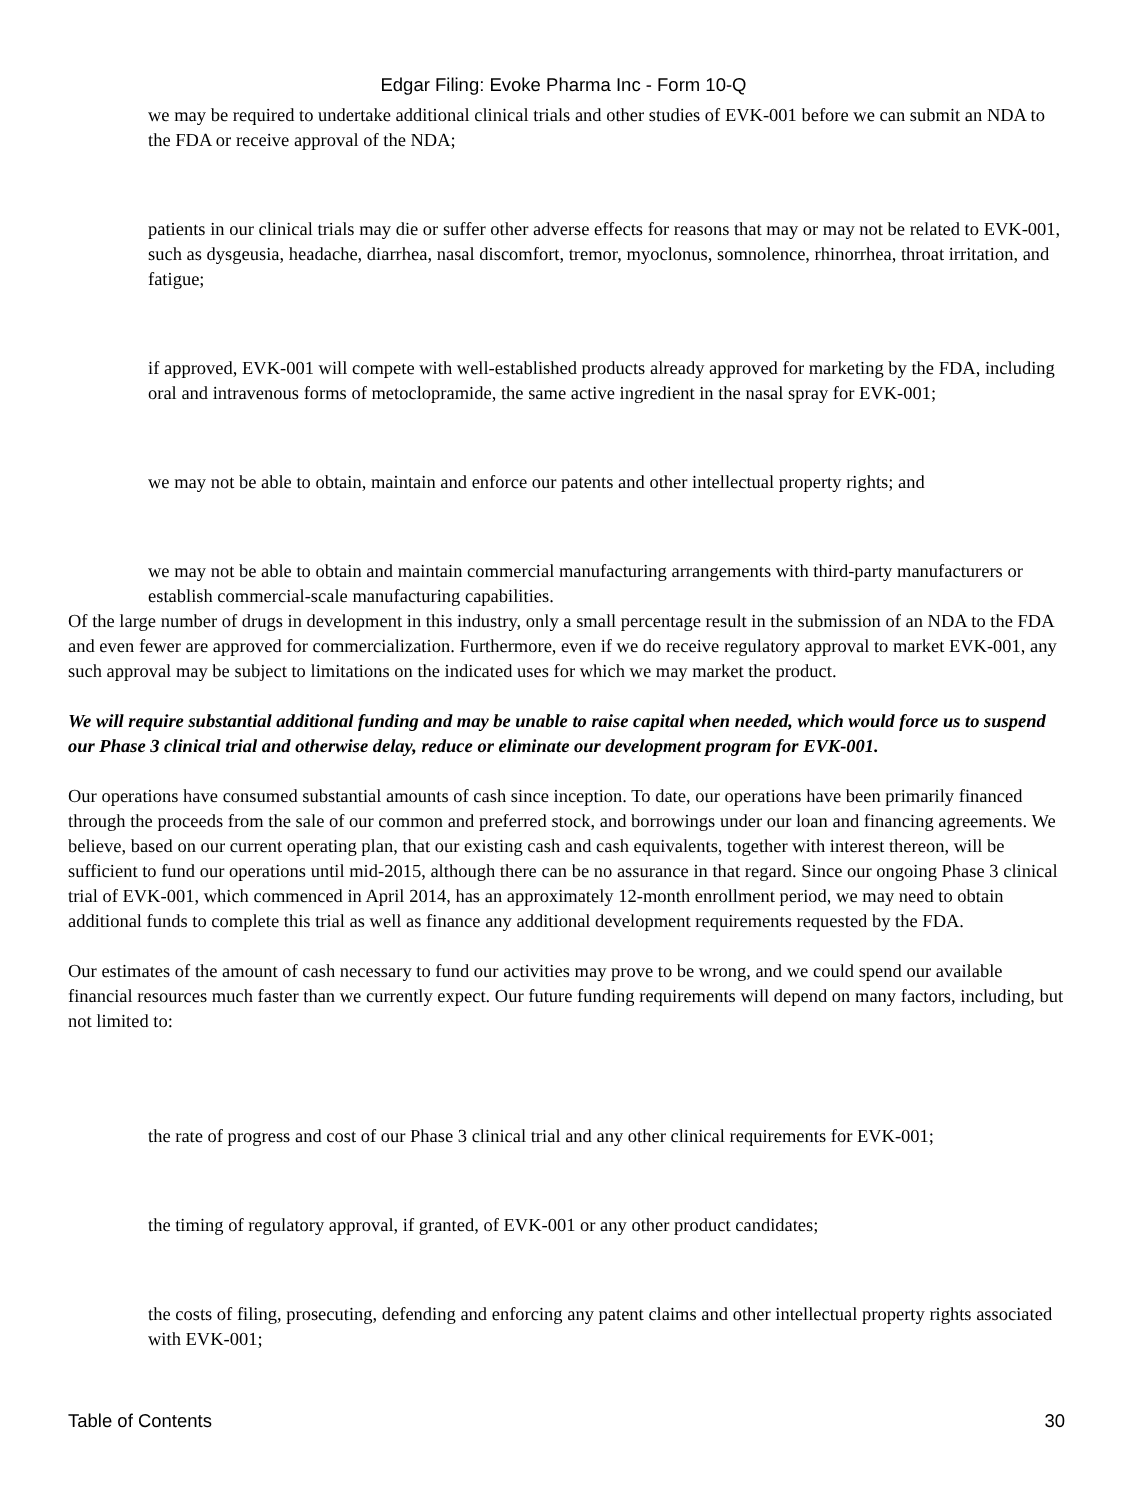Edgar Filing: Evoke Pharma Inc - Form 10-Q
we may be required to undertake additional clinical trials and other studies of EVK-001 before we can submit an NDA to the FDA or receive approval of the NDA;
patients in our clinical trials may die or suffer other adverse effects for reasons that may or may not be related to EVK-001, such as dysgeusia, headache, diarrhea, nasal discomfort, tremor, myoclonus, somnolence, rhinorrhea, throat irritation, and fatigue;
if approved, EVK-001 will compete with well-established products already approved for marketing by the FDA, including oral and intravenous forms of metoclopramide, the same active ingredient in the nasal spray for EVK-001;
we may not be able to obtain, maintain and enforce our patents and other intellectual property rights; and
we may not be able to obtain and maintain commercial manufacturing arrangements with third-party manufacturers or establish commercial-scale manufacturing capabilities.
Of the large number of drugs in development in this industry, only a small percentage result in the submission of an NDA to the FDA and even fewer are approved for commercialization. Furthermore, even if we do receive regulatory approval to market EVK-001, any such approval may be subject to limitations on the indicated uses for which we may market the product.
We will require substantial additional funding and may be unable to raise capital when needed, which would force us to suspend our Phase 3 clinical trial and otherwise delay, reduce or eliminate our development program for EVK-001.
Our operations have consumed substantial amounts of cash since inception. To date, our operations have been primarily financed through the proceeds from the sale of our common and preferred stock, and borrowings under our loan and financing agreements. We believe, based on our current operating plan, that our existing cash and cash equivalents, together with interest thereon, will be sufficient to fund our operations until mid-2015, although there can be no assurance in that regard. Since our ongoing Phase 3 clinical trial of EVK-001, which commenced in April 2014, has an approximately 12-month enrollment period, we may need to obtain additional funds to complete this trial as well as finance any additional development requirements requested by the FDA.
Our estimates of the amount of cash necessary to fund our activities may prove to be wrong, and we could spend our available financial resources much faster than we currently expect. Our future funding requirements will depend on many factors, including, but not limited to:
the rate of progress and cost of our Phase 3 clinical trial and any other clinical requirements for EVK-001;
the timing of regulatory approval, if granted, of EVK-001 or any other product candidates;
the costs of filing, prosecuting, defending and enforcing any patent claims and other intellectual property rights associated with EVK-001;
Table of Contents 30